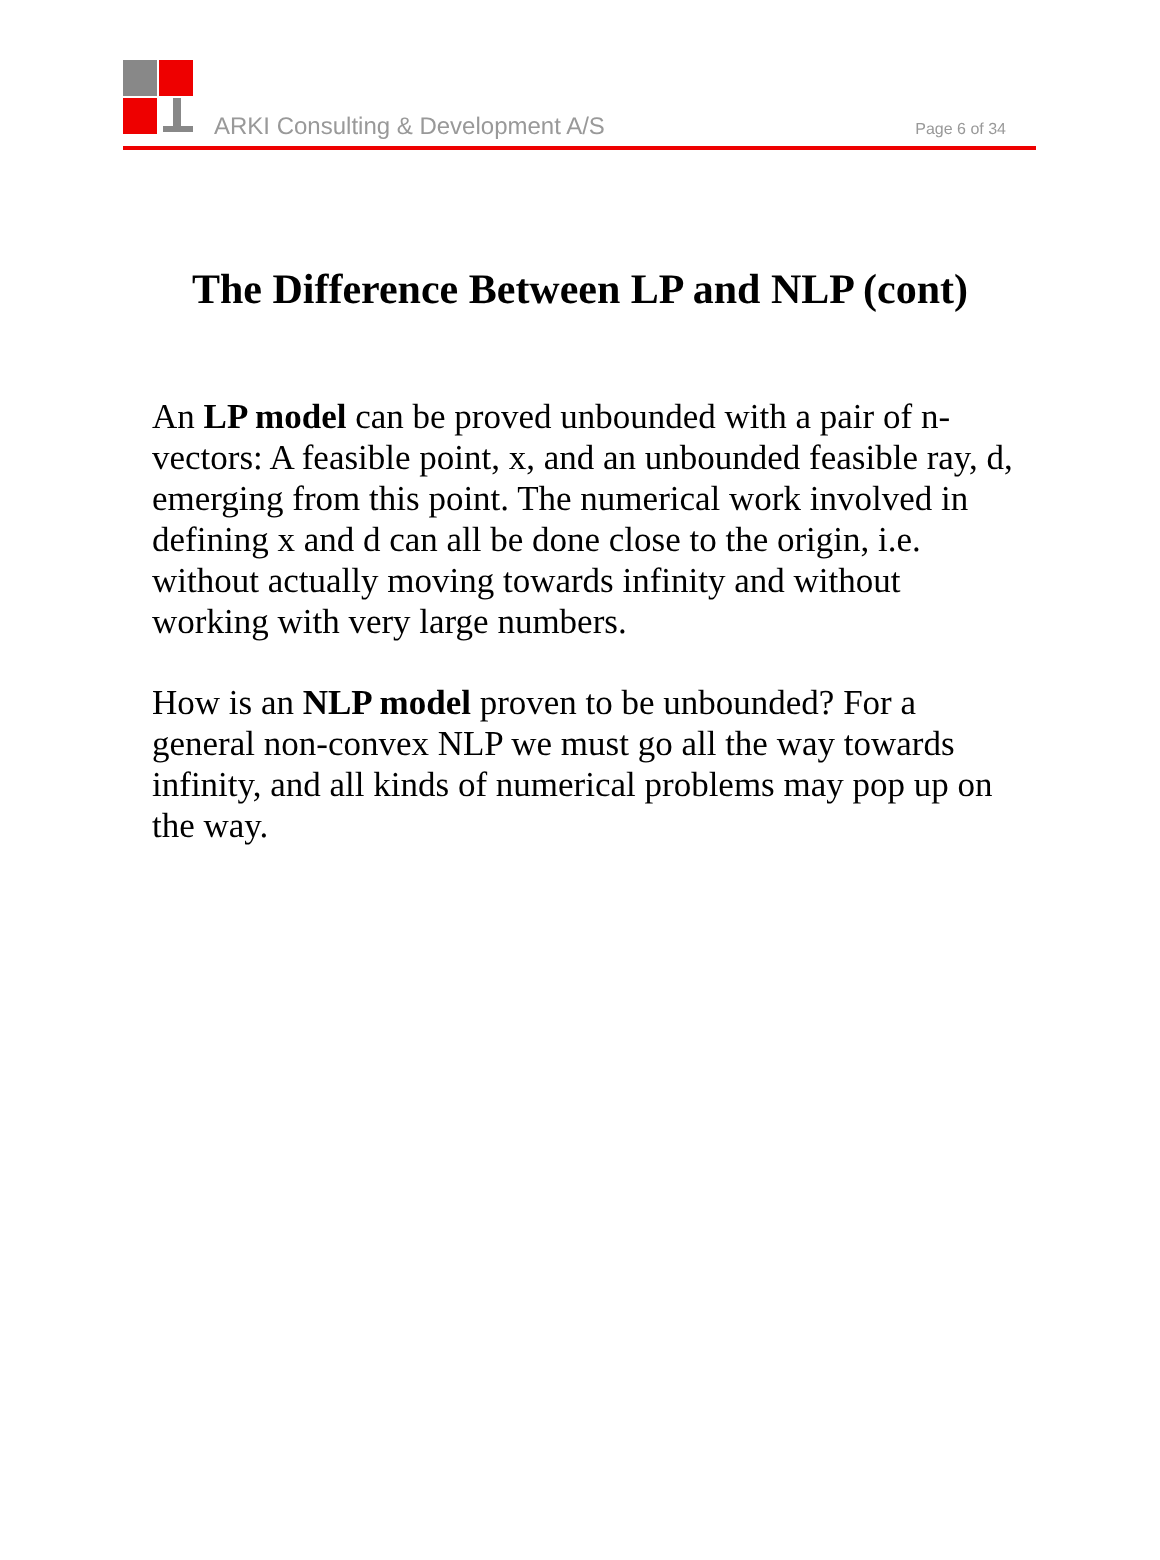ARKI Consulting & Development A/S
Page 6 of 34
The Difference Between LP and NLP (cont)
An LP model can be proved unbounded with a pair of n-vectors: A feasible point, x, and an unbounded feasible ray, d, emerging from this point. The numerical work involved in defining x and d can all be done close to the origin, i.e. without actually moving towards infinity and without working with very large numbers.
How is an NLP model proven to be unbounded? For a general non-convex NLP we must go all the way towards infinity, and all kinds of numerical problems may pop up on the way.